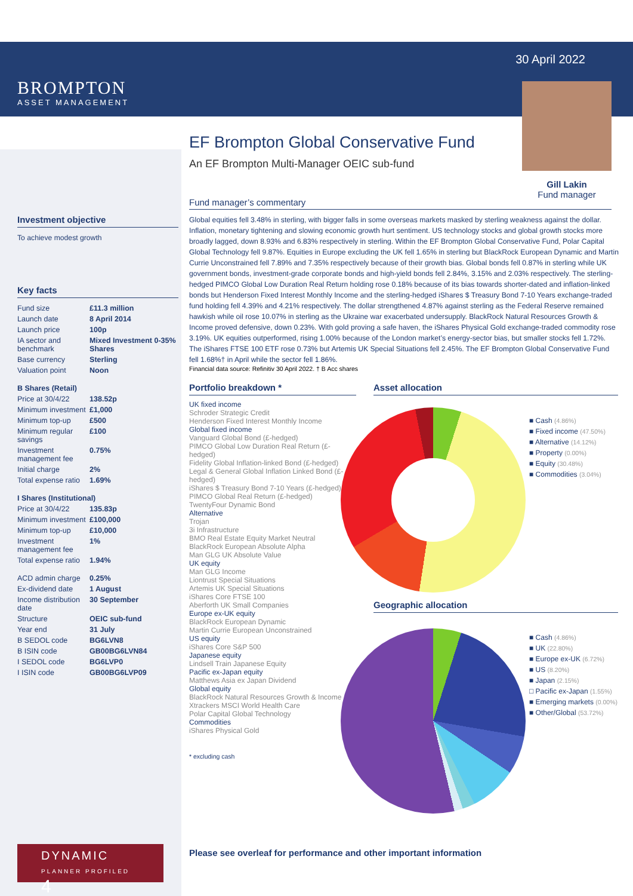30 April 2022
BROMPTON
ASSET MANAGEMENT
Investment objective
To achieve modest growth
Key facts
| Fund size | £11.3 million |
| Launch date | 8 April 2014 |
| Launch price | 100p |
| IA sector and benchmark | Mixed Investment 0-35% Shares |
| Base currency | Sterling |
| Valuation point | Noon |
| B Shares (Retail) | |
| Price at 30/4/22 | 138.52p |
| Minimum investment | £1,000 |
| Minimum top-up | £500 |
| Minimum regular savings | £100 |
| Investment management fee | 0.75% |
| Initial charge | 2% |
| Total expense ratio | 1.69% |
| I Shares (Institutional) | |
| Price at 30/4/22 | 135.83p |
| Minimum investment | £100,000 |
| Minimum top-up | £10,000 |
| Investment management fee | 1% |
| Total expense ratio | 1.94% |
| ACD admin charge | 0.25% |
| Ex-dividend date | 1 August |
| Income distribution date | 30 September |
| Structure | OEIC sub-fund |
| Year end | 31 July |
| B SEDOL code | BG6LVN8 |
| B ISIN code | GB00BG6LVN84 |
| I SEDOL code | BG6LVP0 |
| I ISIN code | GB00BG6LVP09 |
DYNAMIC
PLANNER PROFILED 4
Gill Lakin
Fund manager
EF Brompton Global Conservative Fund
An EF Brompton Multi-Manager OEIC sub-fund
Fund manager’s commentary
Global equities fell 3.48% in sterling, with bigger falls in some overseas markets masked by sterling weakness against the dollar. Inflation, monetary tightening and slowing economic growth hurt sentiment. US technology stocks and global growth stocks more broadly lagged, down 8.93% and 6.83% respectively in sterling. Within the EF Brompton Global Conservative Fund, Polar Capital Global Technology fell 9.87%. Equities in Europe excluding the UK fell 1.65% in sterling but BlackRock European Dynamic and Martin Currie Unconstrained fell 7.89% and 7.35% respectively because of their growth bias. Global bonds fell 0.87% in sterling while UK government bonds, investment-grade corporate bonds and high-yield bonds fell 2.84%, 3.15% and 2.03% respectively. The sterling-hedged PIMCO Global Low Duration Real Return holding rose 0.18% because of its bias towards shorter-dated and inflation-linked bonds but Henderson Fixed Interest Monthly Income and the sterling-hedged iShares $ Treasury Bond 7-10 Years exchange-traded fund holding fell 4.39% and 4.21% respectively. The dollar strengthened 4.87% against sterling as the Federal Reserve remained hawkish while oil rose 10.07% in sterling as the Ukraine war exacerbated undersupply. BlackRock Natural Resources Growth & Income proved defensive, down 0.23%. With gold proving a safe haven, the iShares Physical Gold exchange-traded commodity rose 3.19%. UK equities outperformed, rising 1.00% because of the London market’s energy-sector bias, but smaller stocks fell 1.72%. The iShares FTSE 100 ETF rose 0.73% but Artemis UK Special Situations fell 2.45%. The EF Brompton Global Conservative Fund fell 1.68%† in April while the sector fell 1.86%.
Financial data source: Refinitiv 30 April 2022. † B Acc shares
Portfolio breakdown *
UK fixed income
Schroder Strategic Credit
Henderson Fixed Interest Monthly Income
Global fixed income
Vanguard Global Bond (£-hedged)
PIMCO Global Low Duration Real Return (£-hedged)
Fidelity Global Inflation-linked Bond (£-hedged)
Legal & General Global Inflation Linked Bond (£-hedged)
iShares $ Treasury Bond 7-10 Years (£-hedged)
PIMCO Global Real Return (£-hedged)
TwentyFour Dynamic Bond
Alternative
Trojan
3i Infrastructure
BMO Real Estate Equity Market Neutral
BlackRock European Absolute Alpha
Man GLG UK Absolute Value
UK equity
Man GLG Income
Liontrust Special Situations
Artemis UK Special Situations
iShares Core FTSE 100
Aberforth UK Small Companies
Europe ex-UK equity
BlackRock European Dynamic
Martin Currie European Unconstrained
US equity
iShares Core S&P 500
Japanese equity
Lindsell Train Japanese Equity
Pacific ex-Japan equity
Matthews Asia ex Japan Dividend
Global equity
BlackRock Natural Resources Growth & Income
Xtrackers MSCI World Health Care
Polar Capital Global Technology
Commodities
iShares Physical Gold
* excluding cash
Asset allocation
■ Cash (4.86%)
■ Fixed income (47.50%)
■ Alternative (14.12%)
■ Property (0.00%)
■ Equity (30.48%)
■ Commodities (3.04%)
Geographic allocation
■ Cash (4.86%)
■ UK (22.80%)
■ Europe ex-UK (6.72%)
■ US (8.20%)
■ Japan (2.15%)
□ Pacific ex-Japan (1.55%)
■ Emerging markets (0.00%)
■ Other/Global (53.72%)
Please see overleaf for performance and other important information